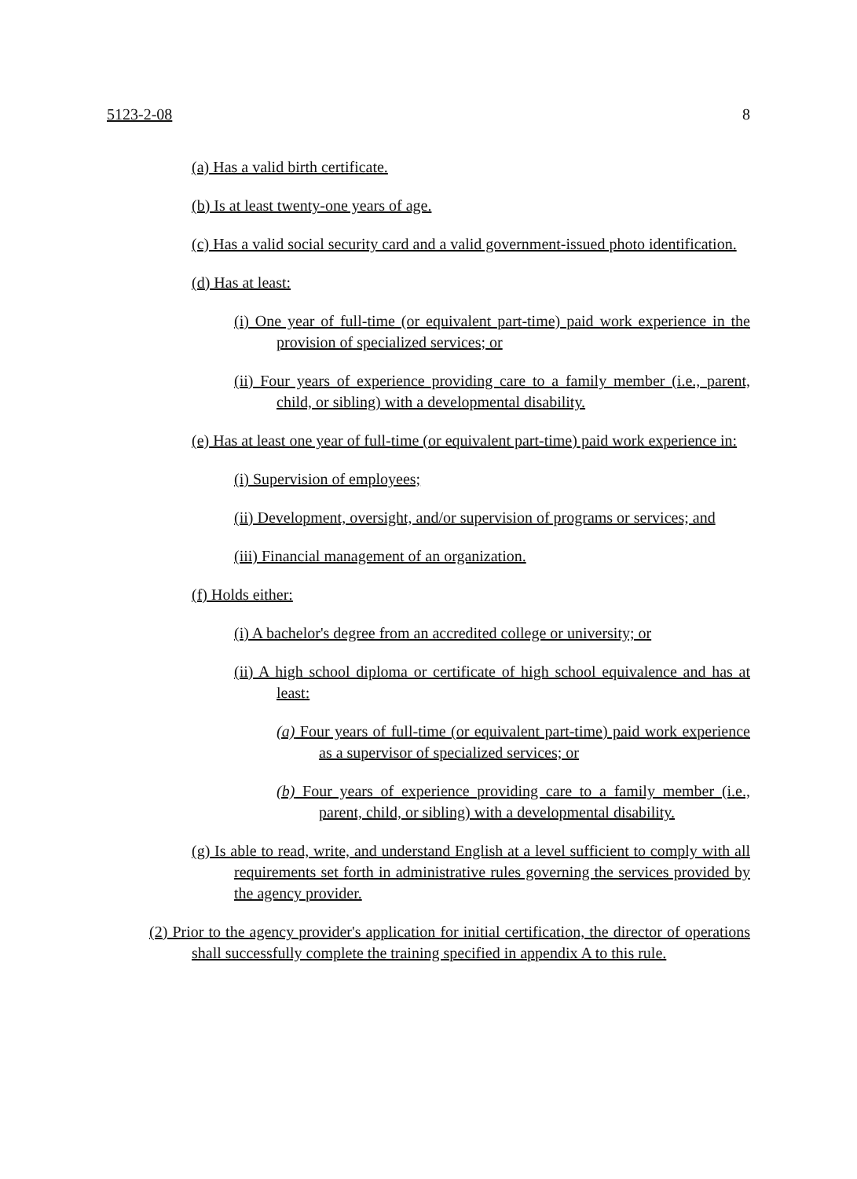5123-2-08 8
(a) Has a valid birth certificate.
(b) Is at least twenty-one years of age.
(c) Has a valid social security card and a valid government-issued photo identification.
(d) Has at least:
(i) One year of full-time (or equivalent part-time) paid work experience in the provision of specialized services; or
(ii) Four years of experience providing care to a family member (i.e., parent, child, or sibling) with a developmental disability.
(e) Has at least one year of full-time (or equivalent part-time) paid work experience in:
(i) Supervision of employees;
(ii) Development, oversight, and/or supervision of programs or services; and
(iii) Financial management of an organization.
(f) Holds either:
(i) A bachelor's degree from an accredited college or university; or
(ii) A high school diploma or certificate of high school equivalence and has at least:
(a) Four years of full-time (or equivalent part-time) paid work experience as a supervisor of specialized services; or
(b) Four years of experience providing care to a family member (i.e., parent, child, or sibling) with a developmental disability.
(g) Is able to read, write, and understand English at a level sufficient to comply with all requirements set forth in administrative rules governing the services provided by the agency provider.
(2) Prior to the agency provider's application for initial certification, the director of operations shall successfully complete the training specified in appendix A to this rule.